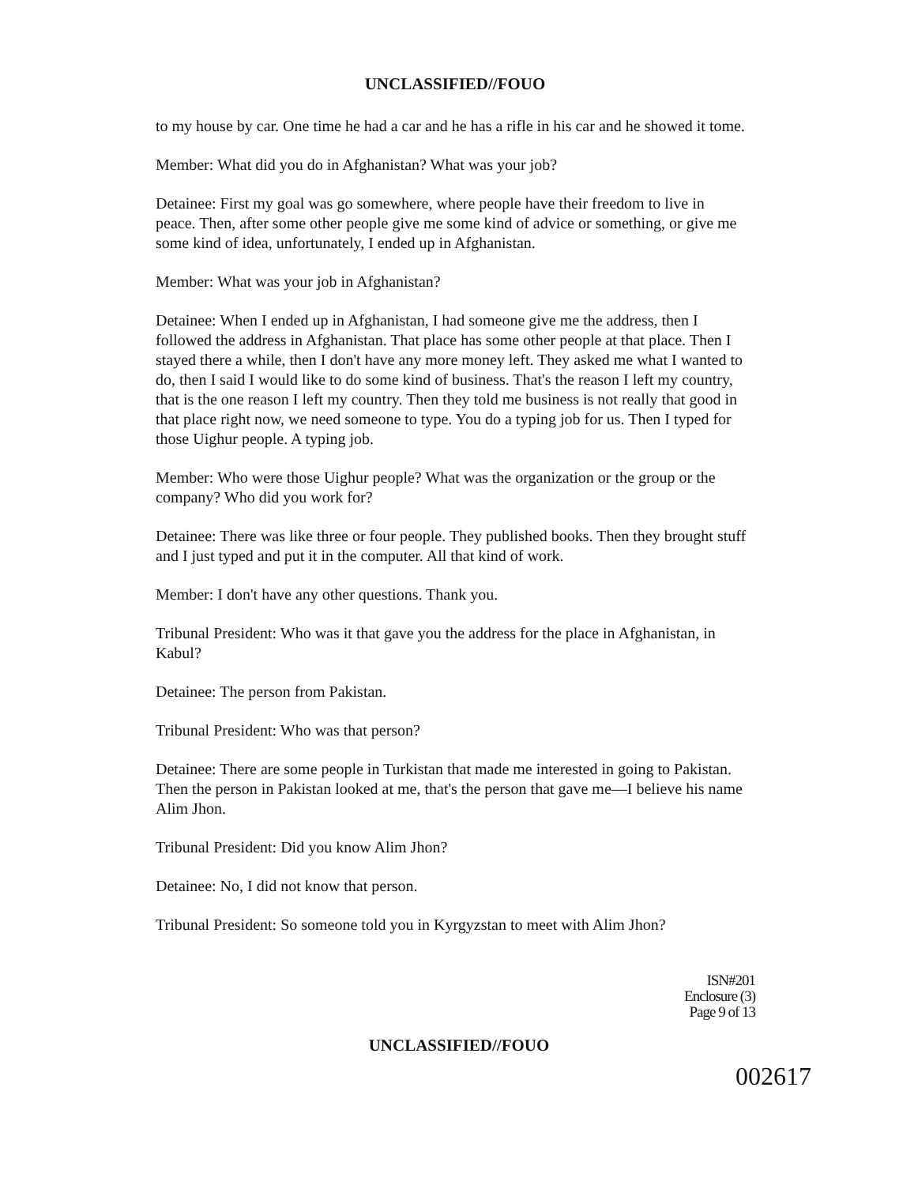UNCLASSIFIED//FOUO
to my house by car. One time he had a car and he has a rifle in his car and he showed it tome.
Member: What did you do in Afghanistan? What was your job?
Detainee: First my goal was go somewhere, where people have their freedom to live in peace. Then, after some other people give me some kind of advice or something, or give me some kind of idea, unfortunately, I ended up in Afghanistan.
Member: What was your job in Afghanistan?
Detainee: When I ended up in Afghanistan, I had someone give me the address, then I followed the address in Afghanistan. That place has some other people at that place. Then I stayed there a while, then I don't have any more money left. They asked me what I wanted to do, then I said I would like to do some kind of business. That's the reason I left my country, that is the one reason I left my country. Then they told me business is not really that good in that place right now, we need someone to type. You do a typing job for us. Then I typed for those Uighur people. A typing job.
Member: Who were those Uighur people? What was the organization or the group or the company? Who did you work for?
Detainee: There was like three or four people. They published books. Then they brought stuff and I just typed and put it in the computer. All that kind of work.
Member: I don't have any other questions. Thank you.
Tribunal President: Who was it that gave you the address for the place in Afghanistan, in Kabul?
Detainee: The person from Pakistan.
Tribunal President: Who was that person?
Detainee: There are some people in Turkistan that made me interested in going to Pakistan. Then the person in Pakistan looked at me, that's the person that gave me—I believe his name Alim Jhon.
Tribunal President: Did you know Alim Jhon?
Detainee: No, I did not know that person.
Tribunal President: So someone told you in Kyrgyzstan to meet with Alim Jhon?
ISN#201
Enclosure (3)
Page 9 of 13
UNCLASSIFIED//FOUO
002617